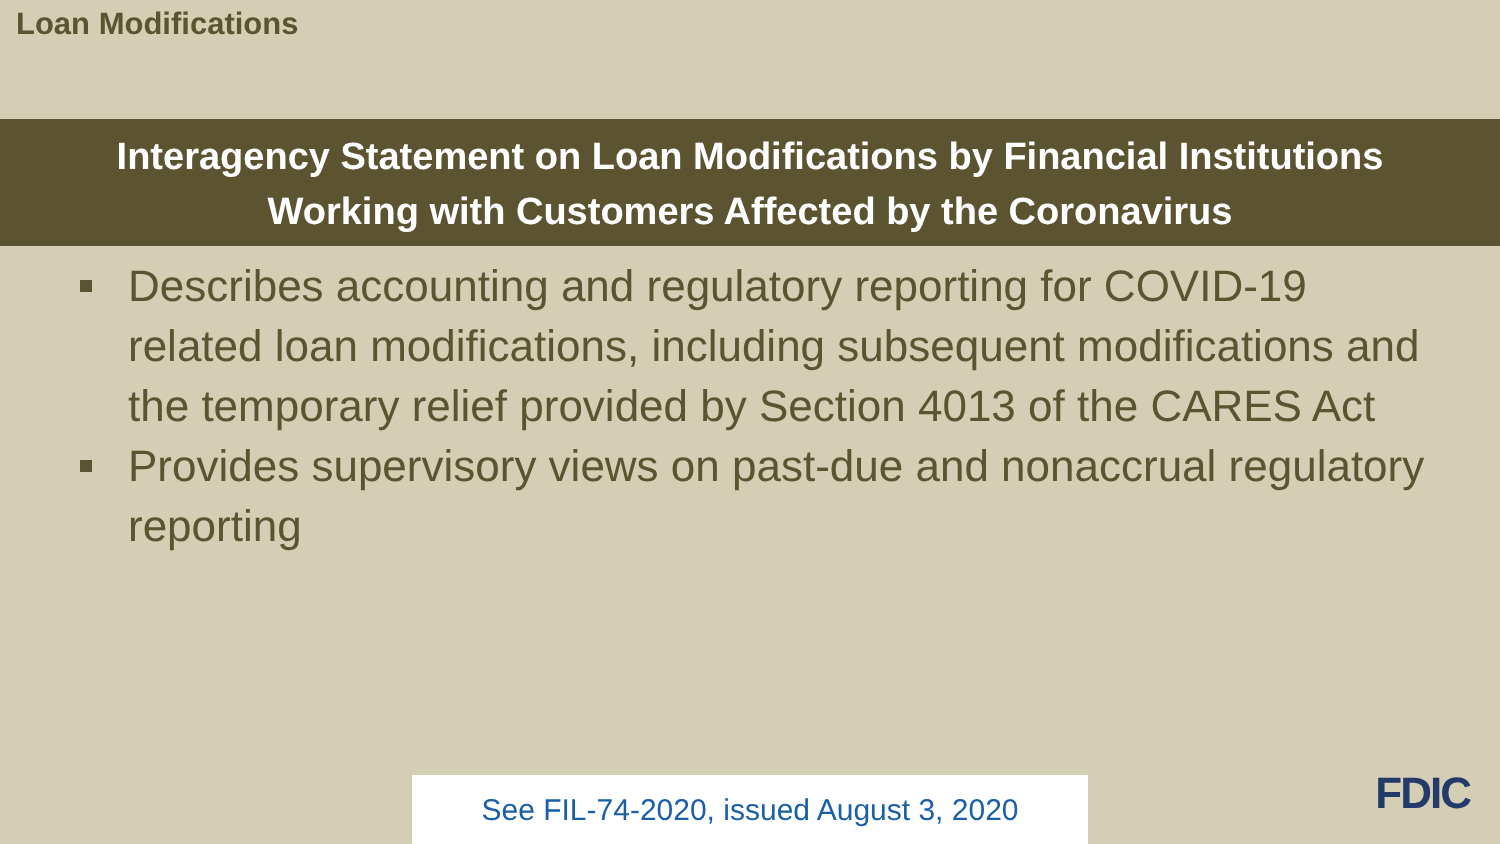Loan Modifications
Interagency Statement on Loan Modifications by Financial Institutions
Working with Customers Affected by the Coronavirus
Describes accounting and regulatory reporting for COVID-19 related loan modifications, including subsequent modifications and the temporary relief provided by Section 4013 of the CARES Act
Provides supervisory views on past-due and nonaccrual regulatory reporting
See FIL-74-2020, issued August 3, 2020
FDIC